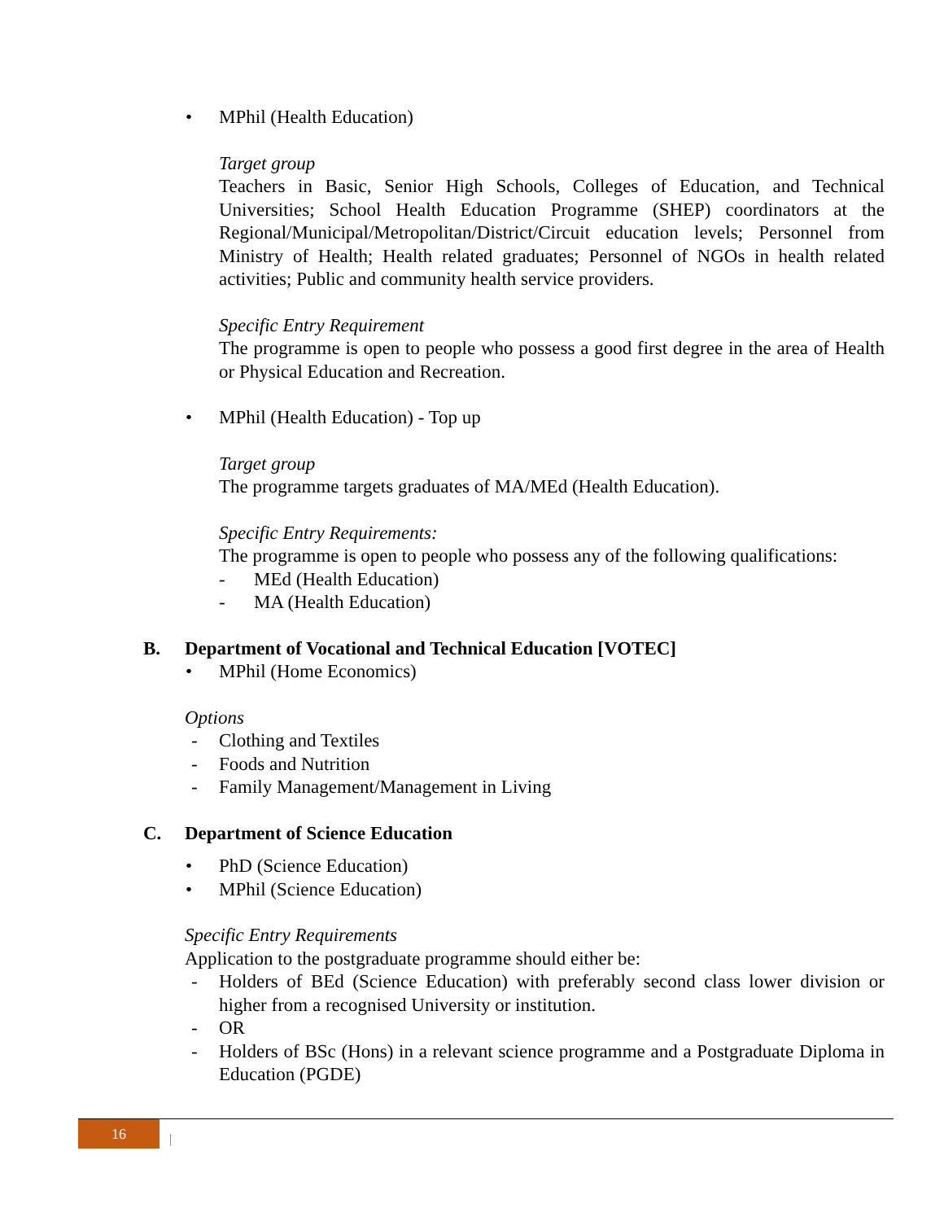• MPhil (Health Education)
Target group
Teachers in Basic, Senior High Schools, Colleges of Education, and Technical Universities; School Health Education Programme (SHEP) coordinators at the Regional/Municipal/Metropolitan/District/Circuit education levels; Personnel from Ministry of Health; Health related graduates; Personnel of NGOs in health related activities; Public and community health service providers.
Specific Entry Requirement
The programme is open to people who possess a good first degree in the area of Health or Physical Education and Recreation.
• MPhil (Health Education) - Top up
Target group
The programme targets graduates of MA/MEd (Health Education).
Specific Entry Requirements:
The programme is open to people who possess any of the following qualifications:
- MEd (Health Education)
- MA (Health Education)
B. Department of Vocational and Technical Education [VOTEC]
• MPhil (Home Economics)
Options
- Clothing and Textiles
- Foods and Nutrition
- Family Management/Management in Living
C. Department of Science Education
• PhD (Science Education)
• MPhil (Science Education)
Specific Entry Requirements
Application to the postgraduate programme should either be:
- Holders of BEd (Science Education) with preferably second class lower division or higher from a recognised University or institution.
- OR
- Holders of BSc (Hons) in a relevant science programme and a Postgraduate Diploma in Education (PGDE)
16 |